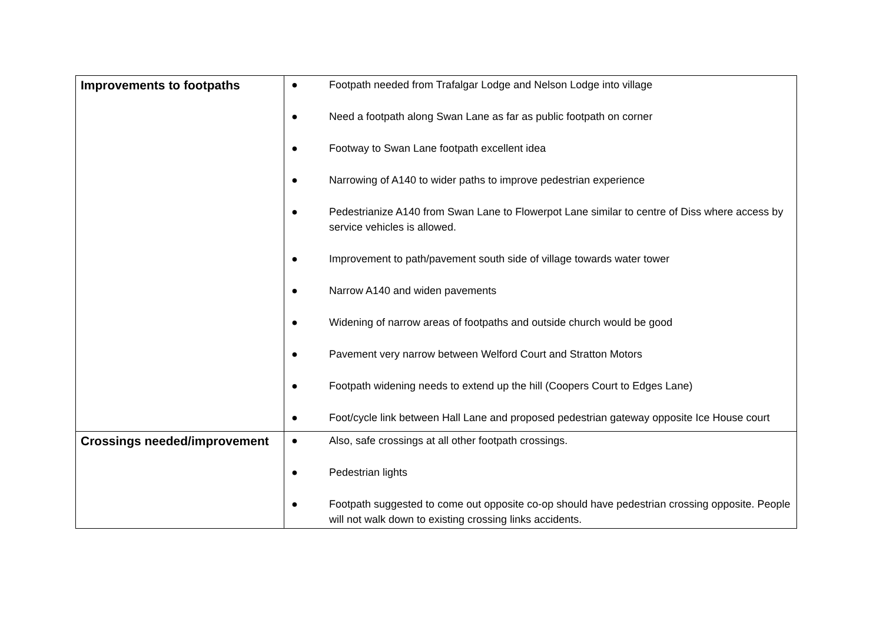| Improvements to footpaths | ● Footpath needed from Trafalgar Lodge and Nelson Lodge into village ● Need a footpath along Swan Lane as far as public footpath on corner ● Footway to Swan Lane footpath excellent idea ● Narrowing of A140 to wider paths to improve pedestrian experience ● Pedestrianize A140 from Swan Lane to Flowerpot Lane similar to centre of Diss where access by service vehicles is allowed. ● Improvement to path/pavement south side of village towards water tower ● Narrow A140 and widen pavements ● Widening of narrow areas of footpaths and outside church would be good ● Pavement very narrow between Welford Court and Stratton Motors ● Footpath widening needs to extend up the hill (Coopers Court to Edges Lane) ● Foot/cycle link between Hall Lane and proposed pedestrian gateway opposite Ice House court |
| Crossings needed/improvement | ● Also, safe crossings at all other footpath crossings. ● Pedestrian lights ● Footpath suggested to come out opposite co-op should have pedestrian crossing opposite. People will not walk down to existing crossing links accidents. |